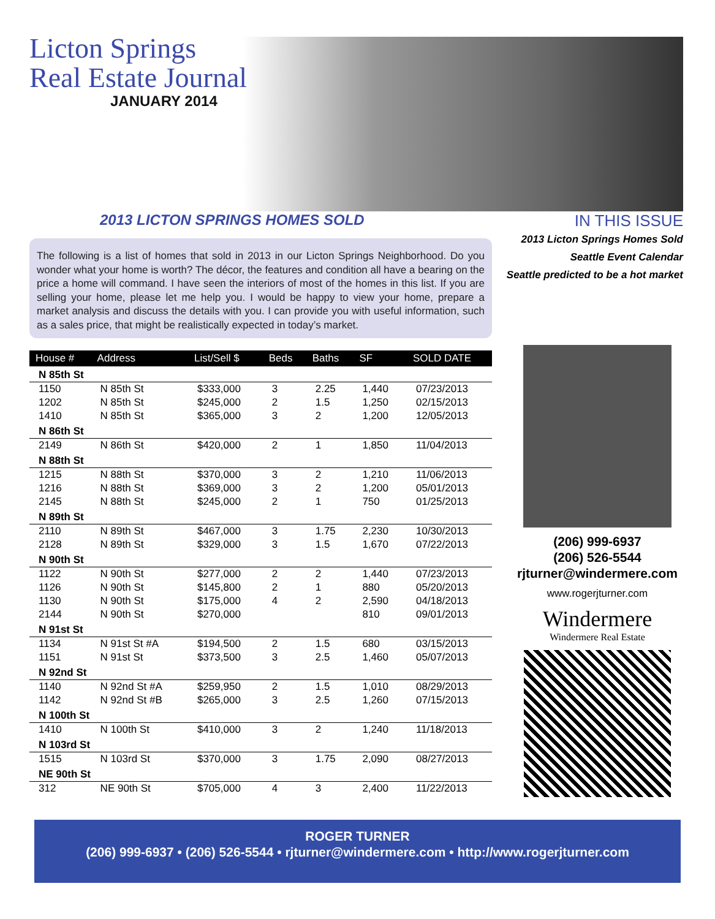Licton Springs
Real Estate Journal
JANUARY 2014
2013 LICTON SPRINGS HOMES SOLD
The following is a list of homes that sold in 2013 in our Licton Springs Neighborhood. Do you wonder what your home is worth? The décor, the features and condition all have a bearing on the price a home will command. I have seen the interiors of most of the homes in this list. If you are selling your home, please let me help you. I would be happy to view your home, prepare a market analysis and discuss the details with you. I can provide you with useful information, such as a sales price, that might be realistically expected in today’s market.
| House # | Address | List/Sell $ | Beds | Baths | SF | SOLD DATE |
| --- | --- | --- | --- | --- | --- | --- |
| N 85th St | | | | | | |
| 1150 | N 85th St | $333,000 | 3 | 2.25 | 1,440 | 07/23/2013 |
| 1202 | N 85th St | $245,000 | 2 | 1.5 | 1,250 | 02/15/2013 |
| 1410 | N 85th St | $365,000 | 3 | 2 | 1,200 | 12/05/2013 |
| N 86th St | | | | | | |
| 2149 | N 86th St | $420,000 | 2 | 1 | 1,850 | 11/04/2013 |
| N 88th St | | | | | | |
| 1215 | N 88th St | $370,000 | 3 | 2 | 1,210 | 11/06/2013 |
| 1216 | N 88th St | $369,000 | 3 | 2 | 1,200 | 05/01/2013 |
| 2145 | N 88th St | $245,000 | 2 | 1 | 750 | 01/25/2013 |
| N 89th St | | | | | | |
| 2110 | N 89th St | $467,000 | 3 | 1.75 | 2,230 | 10/30/2013 |
| 2128 | N 89th St | $329,000 | 3 | 1.5 | 1,670 | 07/22/2013 |
| N 90th St | | | | | | |
| 1122 | N 90th St | $277,000 | 2 | 2 | 1,440 | 07/23/2013 |
| 1126 | N 90th St | $145,800 | 2 | 1 | 880 | 05/20/2013 |
| 1130 | N 90th St | $175,000 | 4 | 2 | 2,590 | 04/18/2013 |
| 2144 | N 90th St | $270,000 | | | 810 | 09/01/2013 |
| N 91st St | | | | | | |
| 1134 | N 91st St #A | $194,500 | 2 | 1.5 | 680 | 03/15/2013 |
| 1151 | N 91st St | $373,500 | 3 | 2.5 | 1,460 | 05/07/2013 |
| N 92nd St | | | | | | |
| 1140 | N 92nd St #A | $259,950 | 2 | 1.5 | 1,010 | 08/29/2013 |
| 1142 | N 92nd St #B | $265,000 | 3 | 2.5 | 1,260 | 07/15/2013 |
| N 100th St | | | | | | |
| 1410 | N 100th St | $410,000 | 3 | 2 | 1,240 | 11/18/2013 |
| N 103rd St | | | | | | |
| 1515 | N 103rd St | $370,000 | 3 | 1.75 | 2,090 | 08/27/2013 |
| NE 90th St | | | | | | |
| 312 | NE 90th St | $705,000 | 4 | 3 | 2,400 | 11/22/2013 |
IN THIS ISSUE
2013 Licton Springs Homes Sold
Seattle Event Calendar
Seattle predicted to be a hot market
(206) 999-6937
(206) 526-5544
rjturner@windermere.com
www.rogerjturner.com
Windermere
Windermere Real Estate
ROGER TURNER
(206) 999-6937 • (206) 526-5544 • rjturner@windermere.com • http://www.rogerjturner.com